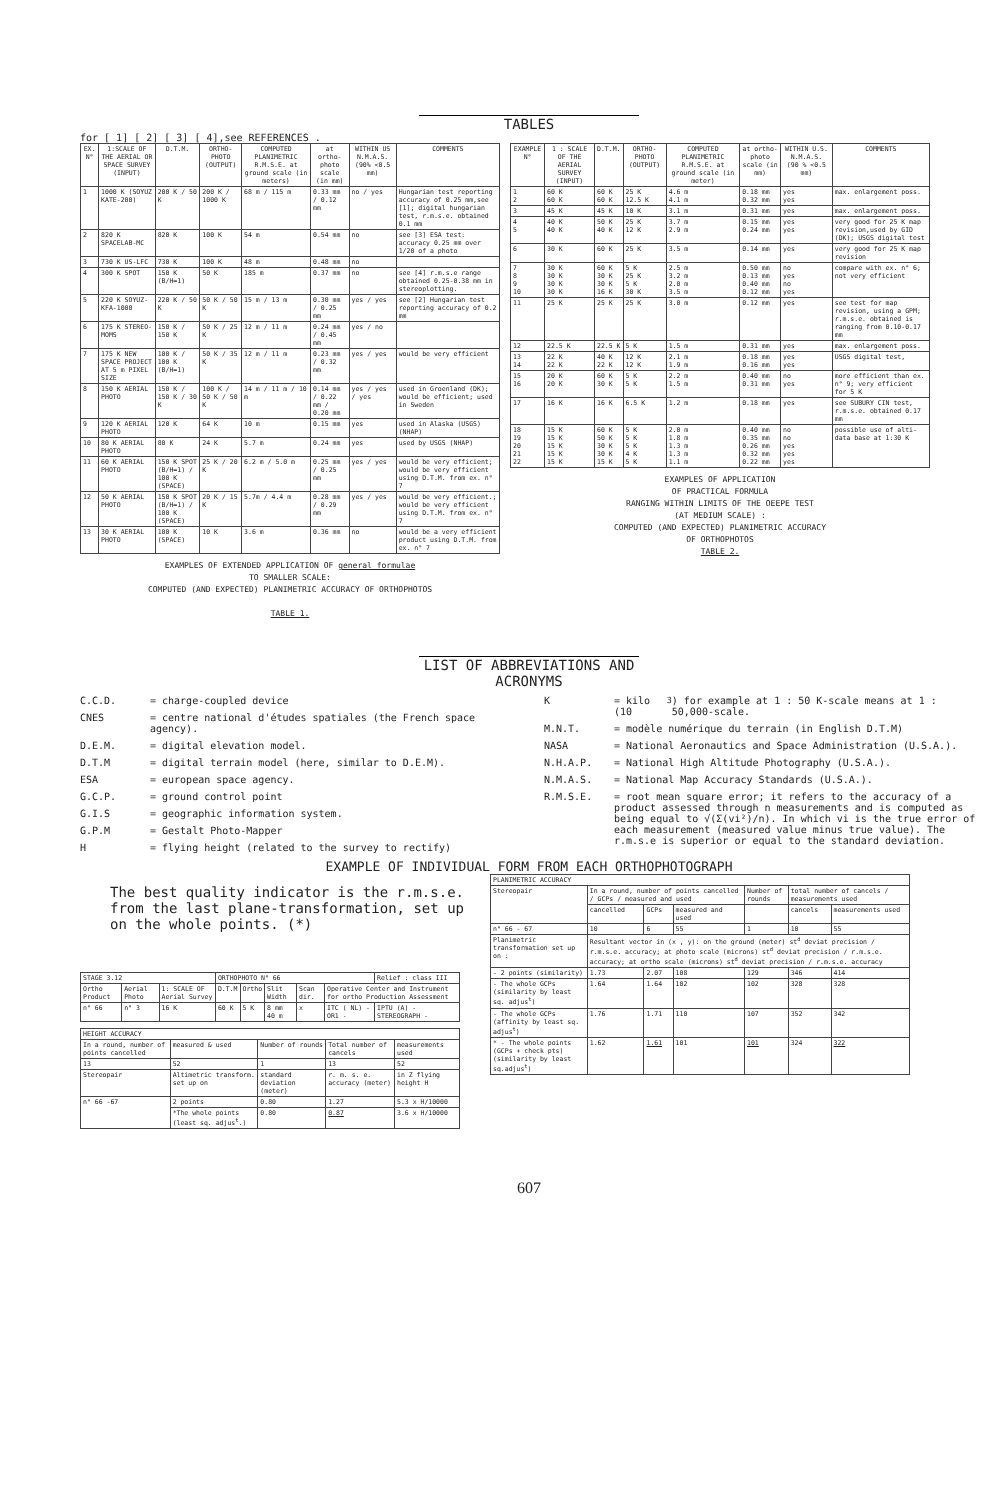TABLES
for [ 1] [ 2] [ 3] [ 4],see REFERENCES .
| EX. N° | 1:SCALE OF THE AERIAL OR SPACE SURVEY (INPUT) | D.T.M. | ORTHO-PHOTO (OUTPUT) | COMPUTED PLANIMETRIC R.M.S.E. at ground scale (in meters) | at ortho-photo scale (in mm) | WITHIN US N.M.A.S. (90% <0.5 mm) | COMMENTS |
| --- | --- | --- | --- | --- | --- | --- | --- |
| 1 | 1000 K (SOYUZ KATE-200) | 200 K / 50 K | 200 K / 1000 K | 68 m / 115 m | 0.33 mm / 0.12 mm | no / yes | Hungarian test reporting accuracy of 0.25 mm,see [1]; digital hungarian test, r.m.s.e. obtained 0.1 mm |
| 2 | 820 K SPACELAB-MC | 820 K | 100 K | 54 m | 0.54 mm | no | see [3] ESA test: accuracy 0.25 mm over 1/20 of a photo |
| 3 | 730 K US-LFC | 730 K | 100 K | 48 m | 0.48 mm | no | |
| 4 | 300 K SPOT | 150 K (B/H=1) | 50 K | 185 m | 0.37 mm | no | see [4] r.m.s.e range obtained 0.25-0.38 mm in stereoplotting. |
| 5 | 220 K SOYUZ-KFA-1000 | 220 K / 50 K | 50 K / 50 K | 15 m / 13 m | 0.30 mm / 0.25 mm | yes / yes | see [2] Hungarian test reporting accuracy of 0.2 mm |
| 6 | 175 K STEREO-MOMS | 150 K / 150 K | 50 K / 25 K | 12 m / 11 m | 0.24 mm / 0.45 mm | yes / no | |
| 7 | 175 K NEW SPACE PROJECT AT 5 m PIXEL SIZE | 100 K / 100 K (B/H=1) | 50 K / 35 K | 12 m / 11 m | 0.23 mm / 0.32 mm | yes / yes | would be very efficient |
| 8 | 150 K AERIAL PHOTO | 150 K / 150 K / 30 K | 100 K / 50 K / 50 K | 14 m / 11 m / 10 m | 0.14 mm / 0.22 mm / 0.20 mm | yes / yes / yes | used in Groenland (DK); would be efficient; used in Sweden |
| 9 | 120 K AERIAL PHOTO | 120 K | 64 K | 10 m | 0.15 mm | yes | used in Alaska (USGS) (NHAP) |
| 10 | 80 K AERIAL PHOTO | 80 K | 24 K | 5.7 m | 0.24 mm | yes | used by USGS (NHAP) |
| 11 | 60 K AERIAL PHOTO | 150 K SPOT (B/H=1) / 100 K (SPACE) | 25 K / 20 K | 6.2 m / 5.0 m | 0.25 mm / 0.25 mm | yes / yes | would be very efficient; would be very efficient using D.T.M. from ex. n° 7 |
| 12 | 50 K AERIAL PHOTO | 150 K SPOT (B/H=1) / 100 K (SPACE) | 20 K / 15 K | 5.7m / 4.4 m | 0.28 mm / 0.29 mm | yes / yes | would be very efficient.; would be very efficient using D.T.M. from ex. n° 7 |
| 13 | 30 K AERIAL PHOTO | 100 K (SPACE) | 10 K | 3.6 m | 0.36 mm | no | would be a very efficient product using D.T.M. from ex. n° 7 |
EXAMPLES OF EXTENDED APPLICATION OF general formulae
TO SMALLER SCALE:
COMPUTED (AND EXPECTED) PLANIMETRIC ACCURACY OF ORTHOPHOTOS
TABLE 1.
| EXAMPLE N° | 1 : SCALE OF THE AERIAL SURVEY (INPUT) | D.T.M. | ORTHO-PHOTO (OUTPUT) | COMPUTED PLANIMETRIC R.M.S.E. at ground scale (in meter) | at ortho-photo scale (in mm) | WITHIN U.S. N.M.A.S. (90 % <0.5 mm) | COMMENTS |
| --- | --- | --- | --- | --- | --- | --- | --- |
| 1 2 | 60 K 60 K | 60 K 60 K | 25 K 12.5 K | 4.6 m 4.1 m | 0.18 mm 0.32 mm | yes yes | max. enlargement poss. |
| 3 | 45 K | 45 K | 10 K | 3.1 m | 0.31 mm | yes | max. enlargement poss. |
| 4 5 | 40 K 40 K | 50 K 40 K | 25 K 12 K | 3.7 m 2.9 m | 0.15 mm 0.24 mm | yes yes | very good for 25 K map revision,used by GID (DK); USGS digital test |
| 6 | 30 K | 60 K | 25 K | 3.5 m | 0.14 mm | yes | very good for 25 K map revision |
| 7 8 9 10 | 30 K 30 K 30 K 30 K | 60 K 30 K 30 K 16 K | 5 K 25 K 5 K 30 K | 2.5 m 3.2 m 2.0 m 3.5 m | 0.50 mm 0.13 mm 0.40 mm 0.12 mm | no yes no yes | compare with ex. n° 6; not very efficient |
| 11 | 25 K | 25 K | 25 K | 3.0 m | 0.12 mm | yes | see test for map revision, using a GPM; r.m.s.e. obtained is ranging from 0.10-0.17 mm |
| 12 | 22.5 K | 22.5 K | 5 K | 1.5 m | 0.31 mm | yes | max. enlargement poss. |
| 13 14 | 22 K 22 K | 40 K 22 K | 12 K 12 K | 2.1 m 1.9 m | 0.18 mm 0.16 mm | yes yes | USGS digital test, |
| 15 16 | 20 K 20 K | 60 K 30 K | 5 K 5 K | 2.2 m 1.5 m | 0.40 mm 0.31 mm | no yes | more efficient than ex. n° 9; very efficient for 5 K |
| 17 | 16 K | 16 K | 6.5 K | 1.2 m | 0.18 mm | yes | see SUBURY CIN test, r.m.s.e. obtained 0.17 mm |
| 18 19 20 21 22 | 15 K 15 K 15 K 15 K 15 K | 60 K 50 K 30 K 30 K 15 K | 5 K 5 K 5 K 4 K 5 K | 2.0 m 1.8 m 1.3 m 1.3 m 1.1 m | 0.40 mm 0.35 mm 0.26 mm 0.32 mm 0.22 mm | no no yes yes yes | possible use of alti-data base at 1:30 K |
EXAMPLES OF APPLICATION
OF PRACTICAL FORMULA
RANGING WITHIN LIMITS OF THE OEEPE TEST
(AT MEDIUM SCALE) :
COMPUTED (AND EXPECTED) PLANIMETRIC ACCURACY
OF ORTHOPHOTOS
TABLE 2.
LIST OF ABBREVIATIONS AND ACRONYMS
C.C.D. = charge-coupled device
CNES = centre national d'études spatiales (the French space agency).
D.E.M. = digital elevation model.
D.T.M = digital terrain model (here, similar to D.E.M).
ESA = european space agency.
G.C.P. = ground control point
G.I.S = geographic information system.
G.P.M = Gestalt Photo-Mapper
H = flying height (related to the survey to rectify)
K = kilo (10<sup>3</sup>) for example at 1 : 50 K-scale means at 1 : 50,000-scale.
M.N.T. = modèle numérique du terrain (in English D.T.M)
NASA = National Aeronautics and Space Administration (U.S.A.).
N.H.A.P. = National High Altitude Photography (U.S.A.).
N.M.A.S. = National Map Accuracy Standards (U.S.A.).
R.M.S.E. = root mean square error; it refers to the accuracy of a product assessed through n measurements and is computed as being equal to √(Σ(vi²)/n). In which vi is the true error of each measurement (measured value minus true value). The r.m.s.e is superior or equal to the standard deviation.
EXAMPLE OF INDIVIDUAL FORM FROM EACH ORTHOPHOTOGRAPH
The best quality indicator is the r.m.s.e. from the last plane-transformation, set up on the whole points. (*)
| STAGE 3.12 | | | ORTHOPHOTO N° 66 | | | | | Relief : class III |
| Ortho Product | Aerial Photo | 1: SCALE OF Aerial Survey | D.T.M | Ortho | Slit Width | Scan dir. | Operative Center and Instrument for ortho Production Assessment | |
| n° 66 | n° 3 | 16 K | 60 K | 5 K | 8 mm 40 m | x | ITC ( NL) - OR1 - | IPTU (A) - STEREOGRAPH - |
| HEIGHT ACCURACY | | | | |
| In a round, number of points cancelled | measured & used | Number of rounds | Total number of cancels | measurements used |
| 13 | 52 | 1 | 13 | 52 |
| Stereopair | Altimetric transform. set up on | standard deviation (meter) | r. m. s. e. accuracy (meter) | in Z flying height H |
| n° 66 -67 | 2 points | 0.80 | 1.27 | 5.3 x H/10000 |
| | *The whole points (least sq. adjus<sup>t</sup>.) | 0.80 | 0.87 | 3.6 x H/10000 |
| PLANIMETRIC ACCURACY | | | | | | |
| Stereopair | In a round, number of points cancelled / GCPs / measured and used | | | Number of rounds | total number of cancels / measurements used | |
| | cancelled | GCPs | measured and used | | cancels | measurements used |
| n° 66 - 67 | 10 | 6 | 55 | 1 | 10 | 55 |
| Planimetric transformation set up on : | Resultant vector in (x , y): on the ground (meter) st<sup>d</sup> deviat precision / r.m.s.e. accuracy; at photo scale (microns) st<sup>d</sup> deviat precision / r.m.s.e. accuracy; at ortho scale (microns) st<sup>d</sup> deviat precision / r.m.s.e. accuracy | | | | | |
| - 2 points (similarity) | 1.73 | 2.07 | 108 | 129 | 346 | 414 |
| - The whole GCPs (similarity by least sq. adjus<sup>t</sup>) | 1.64 | 1.64 | 102 | 102 | 328 | 328 |
| - The whole GCPs (affinity by least sq. adjus<sup>t</sup>) | 1.76 | 1.71 | 110 | 107 | 352 | 342 |
| * - The whole points (GCPs + check pts) (similarity by least sq.adjus<sup>t</sup>) | 1.62 | 1.61 | 101 | 101 | 324 | 322 |
607